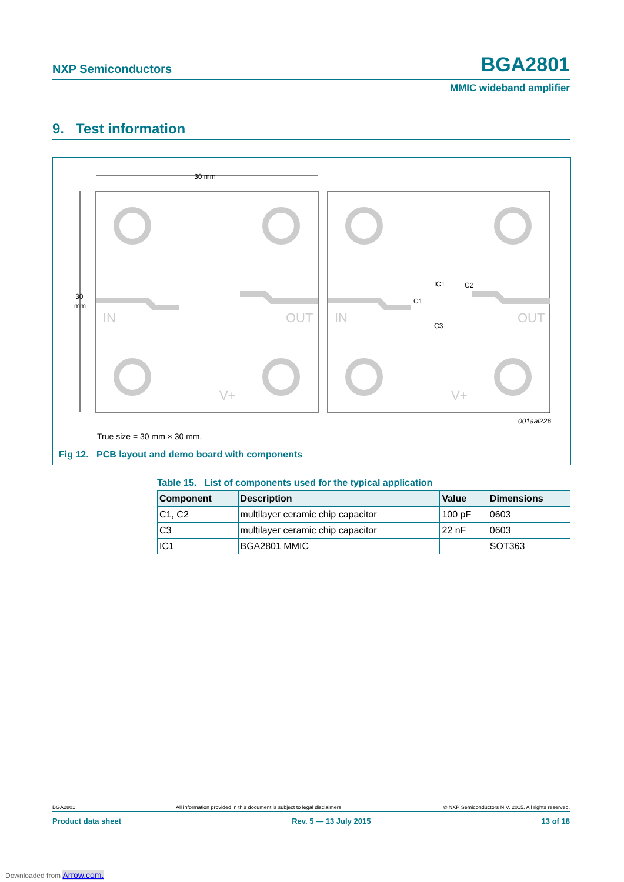NXP Semiconductors BGA2801
MMIC wideband amplifier
9. Test information
30 mm
30
mm
IC1
C2
C1
C3
001aal226
IN
OUT
V+
IN
OUT
V+
True size = 30 mm × 30 mm.
Fig 12. PCB layout and demo board with components
Table 15. List of components used for the typical application
| Component | Description | Value | Dimensions |
| --- | --- | --- | --- |
| C1, C2 | multilayer ceramic chip capacitor | 100 pF | 0603 |
| C3 | multilayer ceramic chip capacitor | 22 nF | 0603 |
| IC1 | BGA2801 MMIC | | SOT363 |
BGA2801 All information provided in this document is subject to legal disclaimers. © NXP Semiconductors N.V. 2015. All rights reserved.
Product data sheet Rev. 5 — 13 July 2015 13 of 18
Downloaded from Arrow.com.